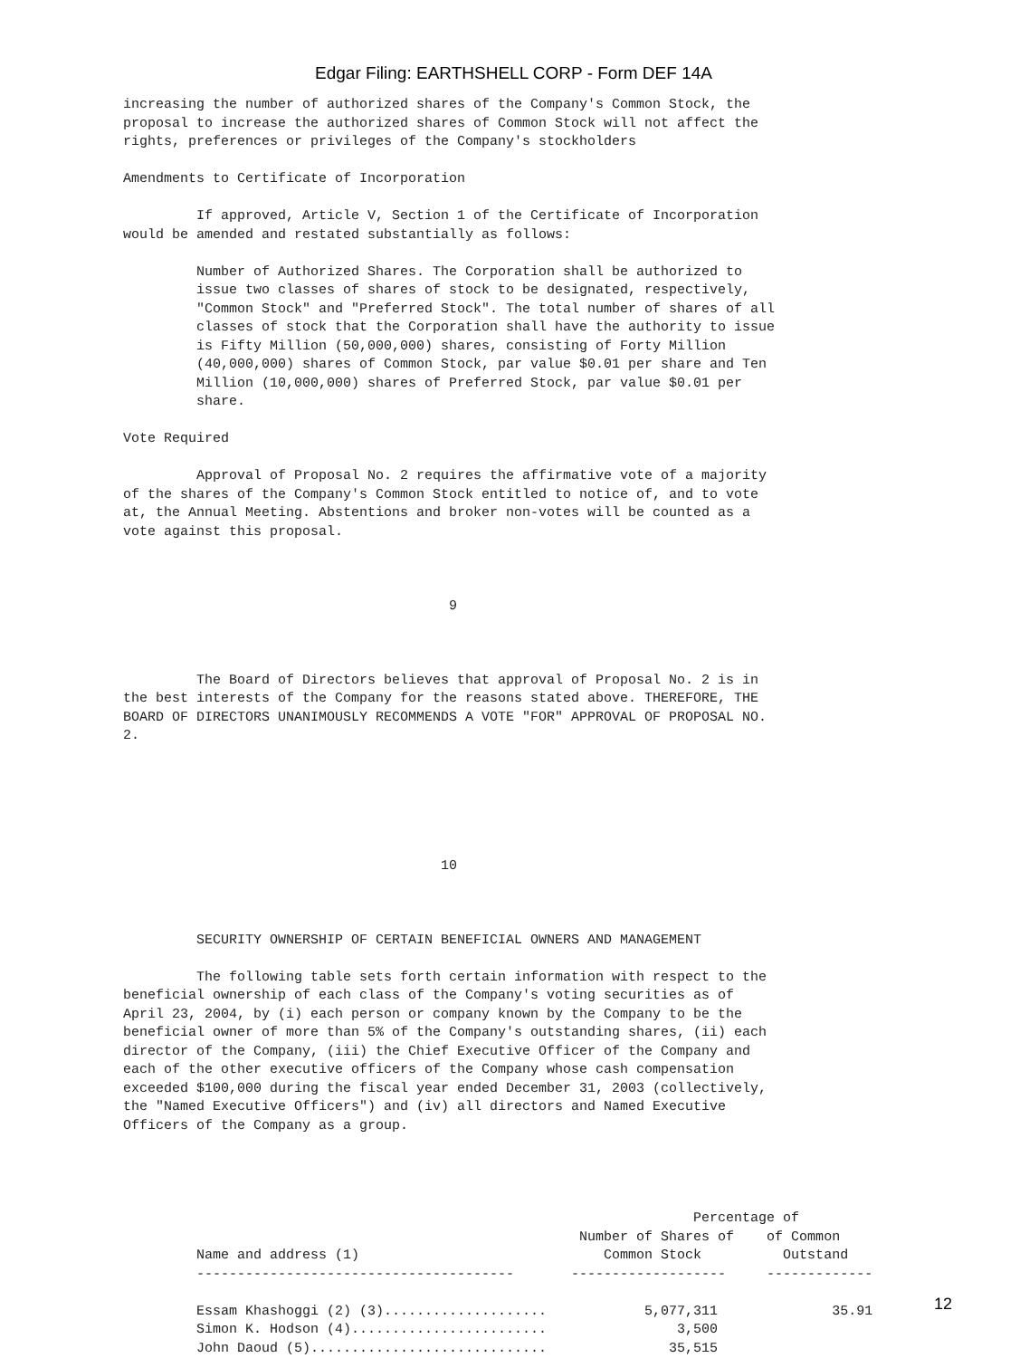Edgar Filing: EARTHSHELL CORP - Form DEF 14A
increasing the number of authorized shares of the Company's Common Stock, the
proposal to increase the authorized shares of Common Stock will not affect the
rights, preferences or privileges of the Company's stockholders

Amendments to Certificate of Incorporation

         If approved, Article V, Section 1 of the Certificate of Incorporation
would be amended and restated substantially as follows:

         Number of Authorized Shares. The Corporation shall be authorized to
         issue two classes of shares of stock to be designated, respectively,
         "Common Stock" and "Preferred Stock". The total number of shares of all
         classes of stock that the Corporation shall have the authority to issue
         is Fifty Million (50,000,000) shares, consisting of Forty Million
         (40,000,000) shares of Common Stock, par value $0.01 per share and Ten
         Million (10,000,000) shares of Preferred Stock, par value $0.01 per
         share.

Vote Required

         Approval of Proposal No. 2 requires the affirmative vote of a majority
of the shares of the Company's Common Stock entitled to notice of, and to vote
at, the Annual Meeting. Abstentions and broker non-votes will be counted as a
vote against this proposal.



                                        9



         The Board of Directors believes that approval of Proposal No. 2 is in
the best interests of the Company for the reasons stated above. THEREFORE, THE
BOARD OF DIRECTORS UNANIMOUSLY RECOMMENDS A VOTE "FOR" APPROVAL OF PROPOSAL NO.
2.






                                       10



         SECURITY OWNERSHIP OF CERTAIN BENEFICIAL OWNERS AND MANAGEMENT

         The following table sets forth certain information with respect to the
beneficial ownership of each class of the Company's voting securities as of
April 23, 2004, by (i) each person or company known by the Company to be the
beneficial owner of more than 5% of the Company's outstanding shares, (ii) each
director of the Company, (iii) the Chief Executive Officer of the Company and
each of the other executive officers of the Company whose cash compensation
exceeded $100,000 during the fiscal year ended December 31, 2003 (collectively,
the "Named Executive Officers") and (iv) all directors and Named Executive
Officers of the Company as a group.




                                                                      Percentage of
                                                        Number of Shares of    of Common
         Name and address (1)                              Common Stock          Outstand
         ---------------------------------------       -------------------     -------------

         Essam Khashoggi (2) (3)....................            5,077,311              35.91
         Simon K. Hodson (4)........................                3,500
         John Daoud (5).............................               35,515
12